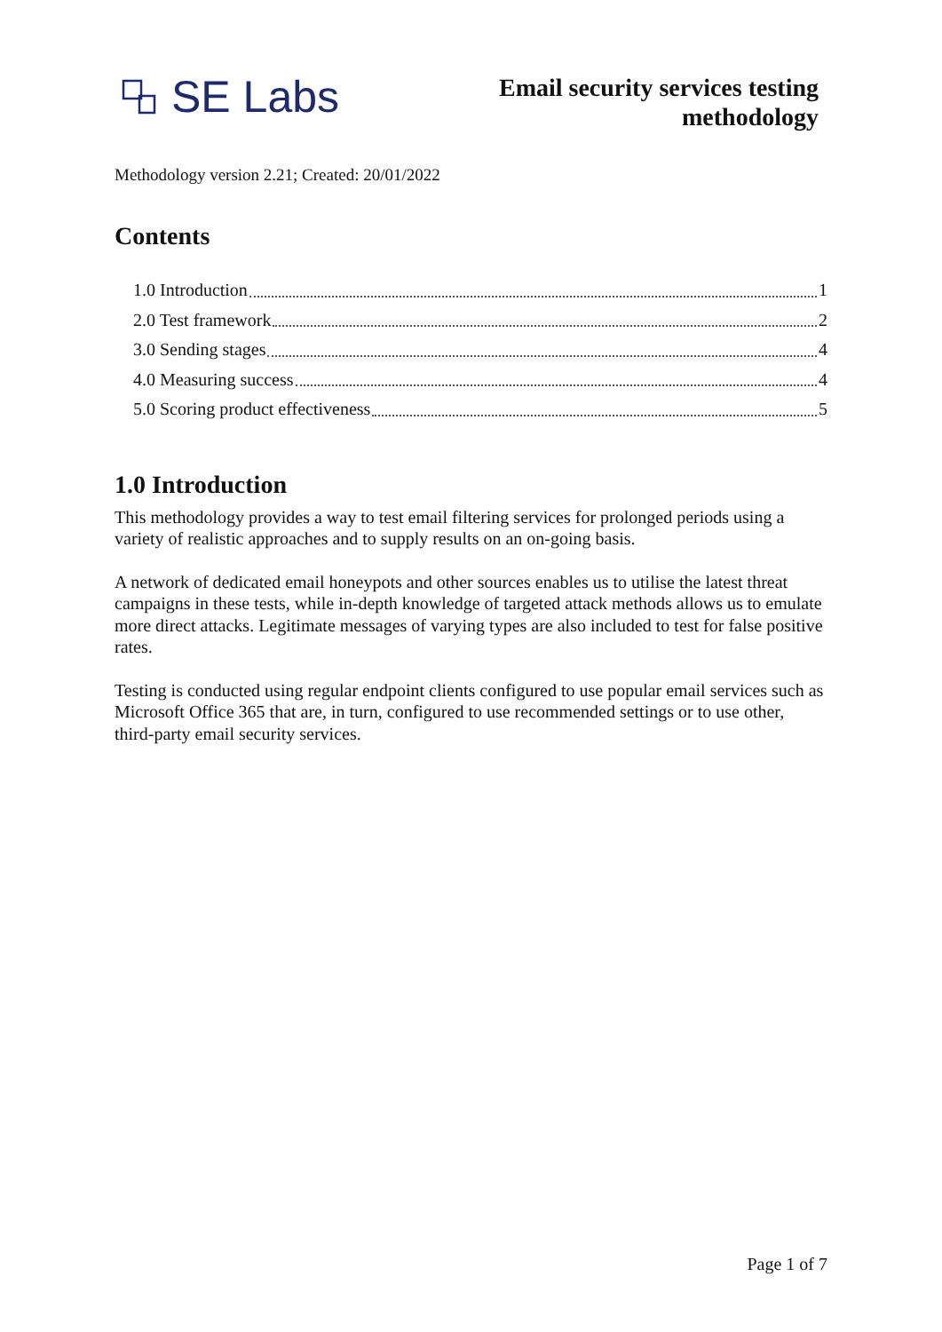SE Labs
Email security services testing
methodology
Methodology version 2.21; Created: 20/01/2022
Contents
1.0 Introduction 1
2.0 Test framework 2
3.0 Sending stages 4
4.0 Measuring success 4
5.0 Scoring product effectiveness 5
1.0 Introduction
This methodology provides a way to test email filtering services for prolonged periods using a variety of realistic approaches and to supply results on an on-going basis.
A network of dedicated email honeypots and other sources enables us to utilise the latest threat campaigns in these tests, while in-depth knowledge of targeted attack methods allows us to emulate more direct attacks. Legitimate messages of varying types are also included to test for false positive rates.
Testing is conducted using regular endpoint clients configured to use popular email services such as Microsoft Office 365 that are, in turn, configured to use recommended settings or to use other, third-party email security services.
Page 1 of 7